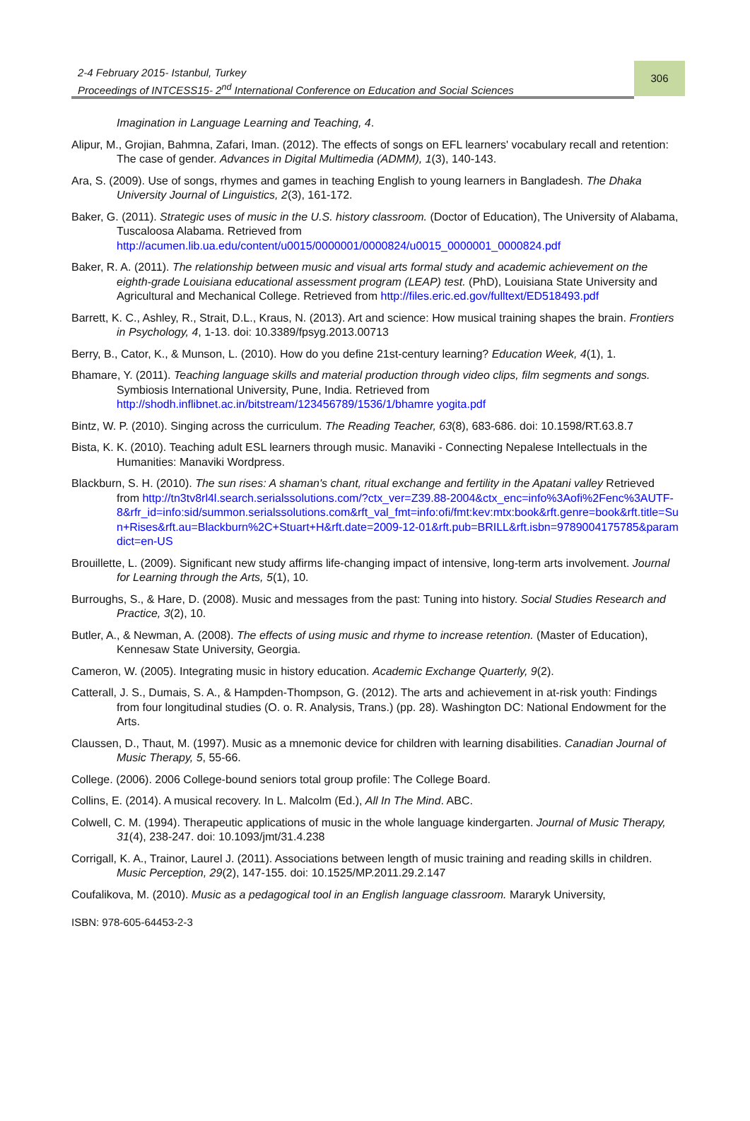2-4 February 2015- Istanbul, Turkey
Proceedings of INTCESS15- 2<sup>nd</sup> International Conference on Education and Social Sciences
306
Imagination in Language Learning and Teaching, 4.
Alipur, M., Grojian, Bahmna, Zafari, Iman. (2012). The effects of songs on EFL learners' vocabulary recall and retention: The case of gender. Advances in Digital Multimedia (ADMM), 1(3), 140-143.
Ara, S. (2009). Use of songs, rhymes and games in teaching English to young learners in Bangladesh. The Dhaka University Journal of Linguistics, 2(3), 161-172.
Baker, G. (2011). Strategic uses of music in the U.S. history classroom. (Doctor of Education), The University of Alabama, Tuscaloosa Alabama. Retrieved from http://acumen.lib.ua.edu/content/u0015/0000001/0000824/u0015_0000001_0000824.pdf
Baker, R. A. (2011). The relationship between music and visual arts formal study and academic achievement on the eighth-grade Louisiana educational assessment program (LEAP) test. (PhD), Louisiana State University and Agricultural and Mechanical College. Retrieved from http://files.eric.ed.gov/fulltext/ED518493.pdf
Barrett, K. C., Ashley, R., Strait, D.L., Kraus, N. (2013). Art and science: How musical training shapes the brain. Frontiers in Psychology, 4, 1-13. doi: 10.3389/fpsyg.2013.00713
Berry, B., Cator, K., & Munson, L. (2010). How do you define 21st-century learning? Education Week, 4(1), 1.
Bhamare, Y. (2011). Teaching language skills and material production through video clips, film segments and songs. Symbiosis International University, Pune, India. Retrieved from http://shodh.inflibnet.ac.in/bitstream/123456789/1536/1/bhamre yogita.pdf
Bintz, W. P. (2010). Singing across the curriculum. The Reading Teacher, 63(8), 683-686. doi: 10.1598/RT.63.8.7
Bista, K. K. (2010). Teaching adult ESL learners through music. Manaviki - Connecting Nepalese Intellectuals in the Humanities: Manaviki Wordpress.
Blackburn, S. H. (2010). The sun rises: A shaman's chant, ritual exchange and fertility in the Apatani valley Retrieved from http://tn3tv8rl4l.search.serialssolutions.com/?ctx_ver=Z39.88-2004&ctx_enc=info%3Aofi%2Fenc%3AUTF-8&rfr_id=info:sid/summon.serialssolutions.com&rft_val_fmt=info:ofi/fmt:kev:mtx:book&rft.genre=book&rft.title=Sun+Rises&rft.au=Blackburn%2C+Stuart+H&rft.date=2009-12-01&rft.pub=BRILL&rft.isbn=9789004175785&paramdict=en-US
Brouillette, L. (2009). Significant new study affirms life-changing impact of intensive, long-term arts involvement. Journal for Learning through the Arts, 5(1), 10.
Burroughs, S., & Hare, D. (2008). Music and messages from the past: Tuning into history. Social Studies Research and Practice, 3(2), 10.
Butler, A., & Newman, A. (2008). The effects of using music and rhyme to increase retention. (Master of Education), Kennesaw State University, Georgia.
Cameron, W. (2005). Integrating music in history education. Academic Exchange Quarterly, 9(2).
Catterall, J. S., Dumais, S. A., & Hampden-Thompson, G. (2012). The arts and achievement in at-risk youth: Findings from four longitudinal studies (O. o. R. Analysis, Trans.) (pp. 28). Washington DC: National Endowment for the Arts.
Claussen, D., Thaut, M. (1997). Music as a mnemonic device for children with learning disabilities. Canadian Journal of Music Therapy, 5, 55-66.
College. (2006). 2006 College-bound seniors total group profile: The College Board.
Collins, E. (2014). A musical recovery. In L. Malcolm (Ed.), All In The Mind. ABC.
Colwell, C. M. (1994). Therapeutic applications of music in the whole language kindergarten. Journal of Music Therapy, 31(4), 238-247. doi: 10.1093/jmt/31.4.238
Corrigall, K. A., Trainor, Laurel J. (2011). Associations between length of music training and reading skills in children. Music Perception, 29(2), 147-155. doi: 10.1525/MP.2011.29.2.147
Coufalikova, M. (2010). Music as a pedagogical tool in an English language classroom. Mararyk University,
ISBN: 978-605-64453-2-3